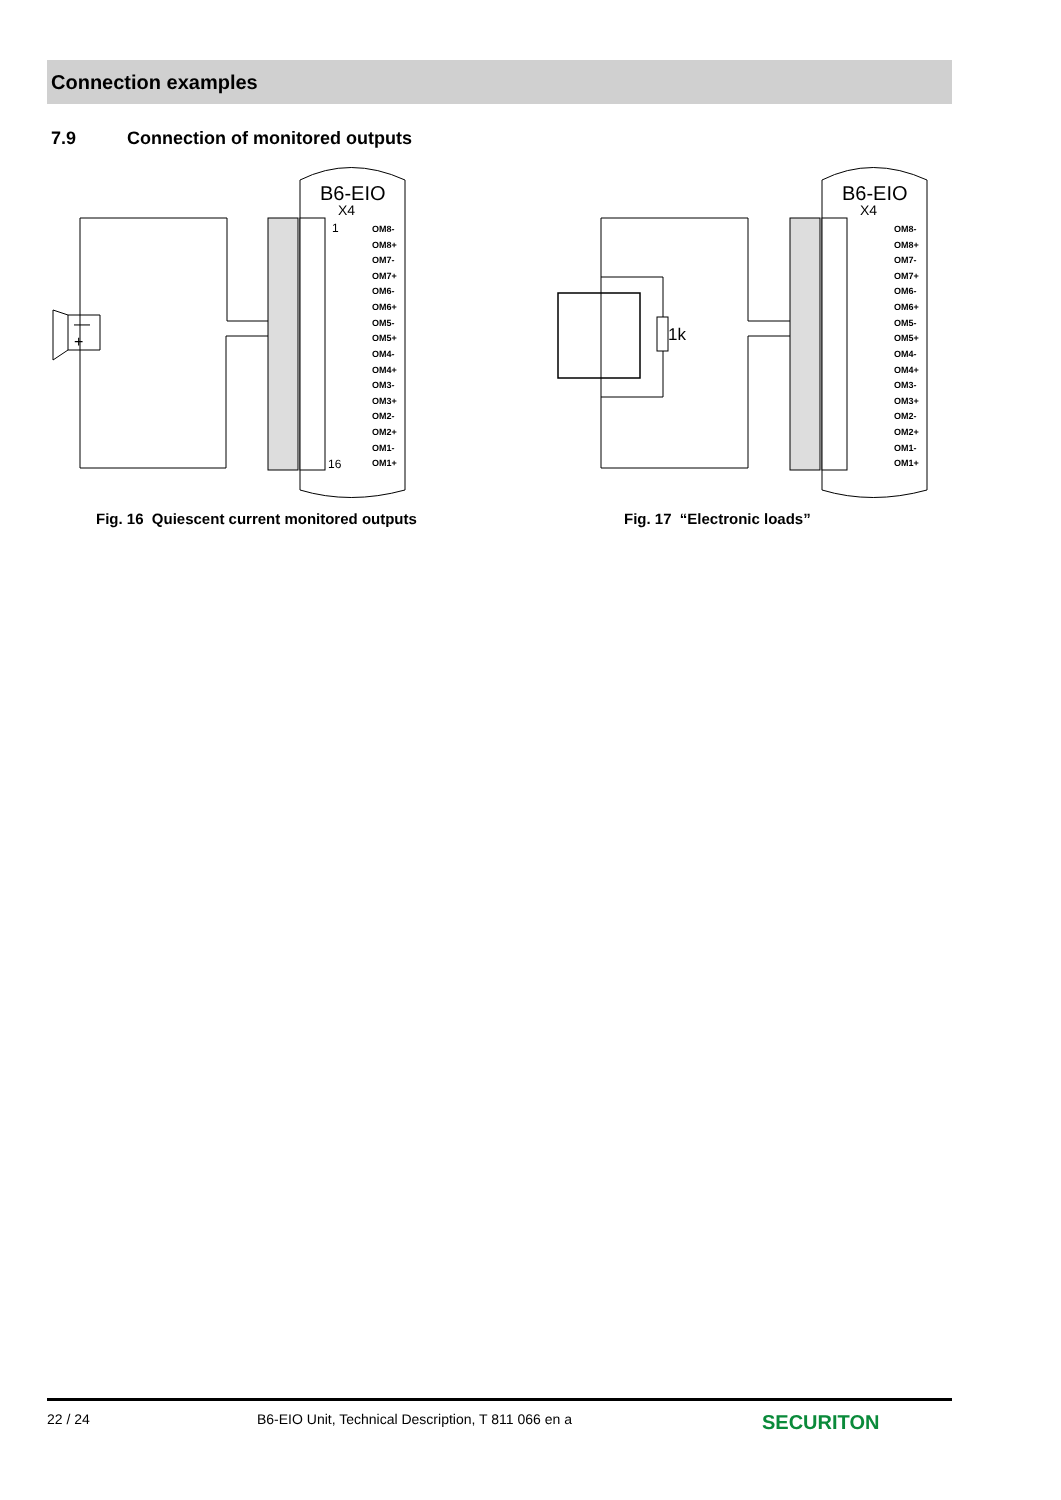Connection examples
7.9 Connection of monitored outputs
B6-EIO
X4
1
16
OM8-
OM8+
OM7-
OM7+
OM6-
OM6+
OM5-
OM5+
OM4-
OM4+
OM3-
OM3+
OM2-
OM2+
OM1-
OM1+
+
—
Fig. 16 Quiescent current monitored outputs
B6-EIO
X4
OM8-
OM8+
OM7-
OM7+
OM6-
OM6+
OM5-
OM5+
OM4-
OM4+
OM3-
OM3+
OM2-
OM2+
OM1-
OM1+
1k
Fig. 17 “Electronic loads”
22 / 24 B6-EIO Unit, Technical Description, T 811 066 en a SECURITON